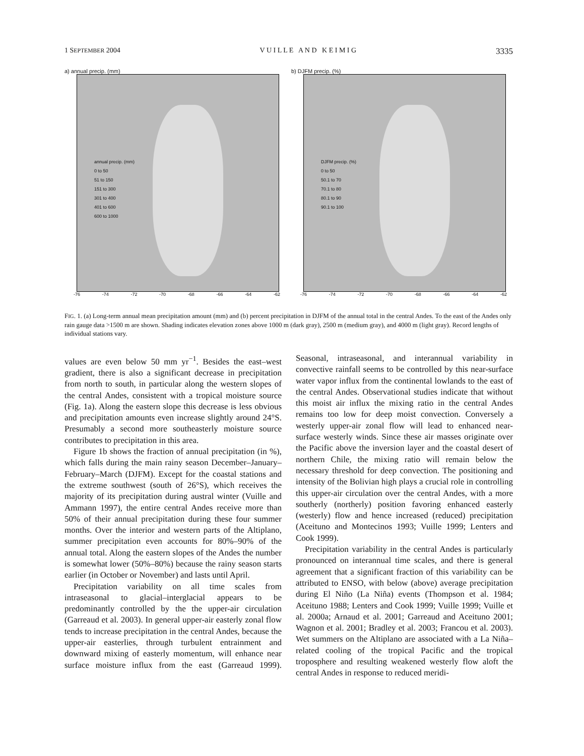1 SEPTEMBER 2004 V U I L L E A N D K E I M I G 3335
a) annual precip. (mm)
annual precip. (mm)
0 to 50
51 to 150
151 to 300
301 to 400
401 to 600
600 to 1000
-76 -74 -72 -70 -68 -66 -64 -62
eastern Cordillera western Cordillera
b) DJFM precip. (%)
DJFM precip. (%)
0 to 50
50.1 to 70
70.1 to 80
80.1 to 90
90.1 to 100
-76 -74 -72 -70 -68 -66 -64 -62
FIG. 1. (a) Long-term annual mean precipitation amount (mm) and (b) percent precipitation in DJFM of the annual total in the central Andes. To the east of the Andes only rain gauge data >1500 m are shown. Shading indicates elevation zones above 1000 m (dark gray), 2500 m (medium gray), and 4000 m (light gray). Record lengths of individual stations vary.
values are even below 50 mm yr<sup>−1</sup>. Besides the east–west gradient, there is also a significant decrease in precipitation from north to south, in particular along the western slopes of the central Andes, consistent with a tropical moisture source (Fig. 1a). Along the eastern slope this decrease is less obvious and precipitation amounts even increase slightly around 24°S. Presumably a second more southeasterly moisture source contributes to precipitation in this area.
Figure 1b shows the fraction of annual precipitation (in %), which falls during the main rainy season December–January–February–March (DJFM). Except for the coastal stations and the extreme southwest (south of 26°S), which receives the majority of its precipitation during austral winter (Vuille and Ammann 1997), the entire central Andes receive more than 50% of their annual precipitation during these four summer months. Over the interior and western parts of the Altiplano, summer precipitation even accounts for 80%–90% of the annual total. Along the eastern slopes of the Andes the number is somewhat lower (50%–80%) because the rainy season starts earlier (in October or November) and lasts until April.
Precipitation variability on all time scales from intraseasonal to glacial–interglacial appears to be predominantly controlled by the the upper-air circulation (Garreaud et al. 2003). In general upper-air easterly zonal flow tends to increase precipitation in the central Andes, because the upper-air easterlies, through turbulent entrainment and downward mixing of easterly momentum, will enhance near surface moisture influx from the east (Garreaud 1999). Seasonal, intraseasonal, and interannual variability in convective rainfall seems to be controlled by this near-surface water vapor influx from the continental lowlands to the east of the central Andes. Observational studies indicate that without this moist air influx the mixing ratio in the central Andes remains too low for deep moist convection. Conversely a westerly upper-air zonal flow will lead to enhanced near-surface westerly winds. Since these air masses originate over the Pacific above the inversion layer and the coastal desert of northern Chile, the mixing ratio will remain below the necessary threshold for deep convection. The positioning and intensity of the Bolivian high plays a crucial role in controlling this upper-air circulation over the central Andes, with a more southerly (northerly) position favoring enhanced easterly (westerly) flow and hence increased (reduced) precipitation (Aceituno and Montecinos 1993; Vuille 1999; Lenters and Cook 1999).
Precipitation variability in the central Andes is particularly pronounced on interannual time scales, and there is general agreement that a significant fraction of this variability can be attributed to ENSO, with below (above) average precipitation during El Niño (La Niña) events (Thompson et al. 1984; Aceituno 1988; Lenters and Cook 1999; Vuille 1999; Vuille et al. 2000a; Arnaud et al. 2001; Garreaud and Aceituno 2001; Wagnon et al. 2001; Bradley et al. 2003; Francou et al. 2003). Wet summers on the Altiplano are associated with a La Niña–related cooling of the tropical Pacific and the tropical troposphere and resulting weakened westerly flow aloft the central Andes in response to reduced meridi-